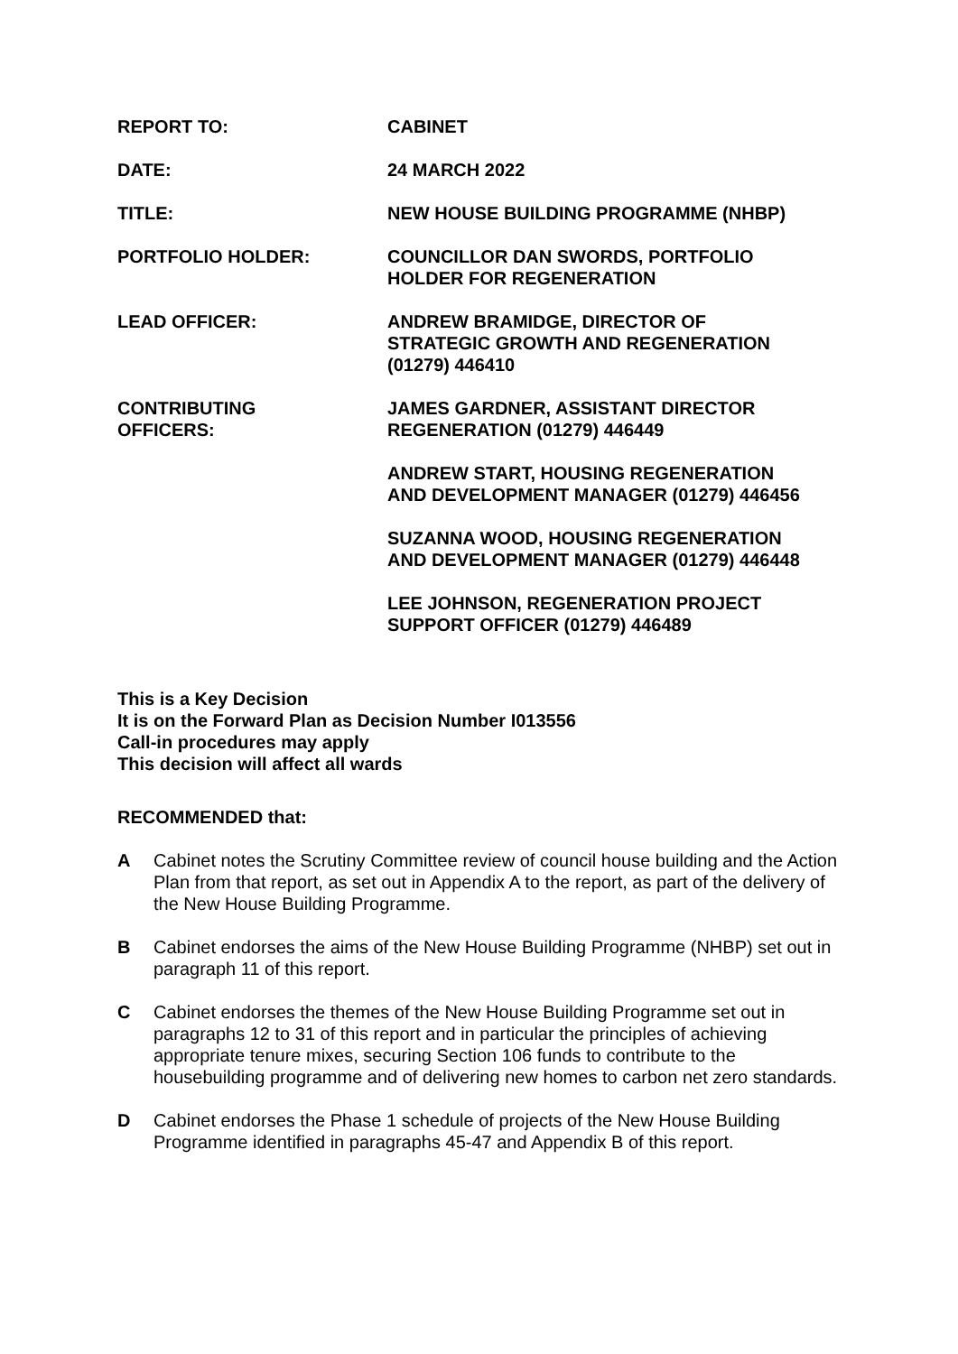REPORT TO: CABINET
DATE: 24 MARCH 2022
TITLE: NEW HOUSE BUILDING PROGRAMME (NHBP)
PORTFOLIO HOLDER: COUNCILLOR DAN SWORDS, PORTFOLIO
HOLDER FOR REGENERATION
LEAD OFFICER: ANDREW BRAMIDGE, DIRECTOR OF
STRATEGIC GROWTH AND REGENERATION
(01279) 446410
CONTRIBUTING
OFFICERS:
JAMES GARDNER, ASSISTANT DIRECTOR
REGENERATION (01279) 446449
ANDREW START, HOUSING REGENERATION
AND DEVELOPMENT MANAGER (01279) 446456
SUZANNA WOOD, HOUSING REGENERATION
AND DEVELOPMENT MANAGER (01279) 446448
LEE JOHNSON, REGENERATION PROJECT
SUPPORT OFFICER (01279) 446489
This is a Key Decision
It is on the Forward Plan as Decision Number I013556
Call-in procedures may apply
This decision will affect all wards
RECOMMENDED that:
A Cabinet notes the Scrutiny Committee review of council house building and the Action Plan from that report, as set out in Appendix A to the report, as part of the delivery of the New House Building Programme.
B Cabinet endorses the aims of the New House Building Programme (NHBP) set out in paragraph 11 of this report.
C Cabinet endorses the themes of the New House Building Programme set out in paragraphs 12 to 31 of this report and in particular the principles of achieving appropriate tenure mixes, securing Section 106 funds to contribute to the housebuilding programme and of delivering new homes to carbon net zero standards.
D Cabinet endorses the Phase 1 schedule of projects of the New House Building Programme identified in paragraphs 45-47 and Appendix B of this report.